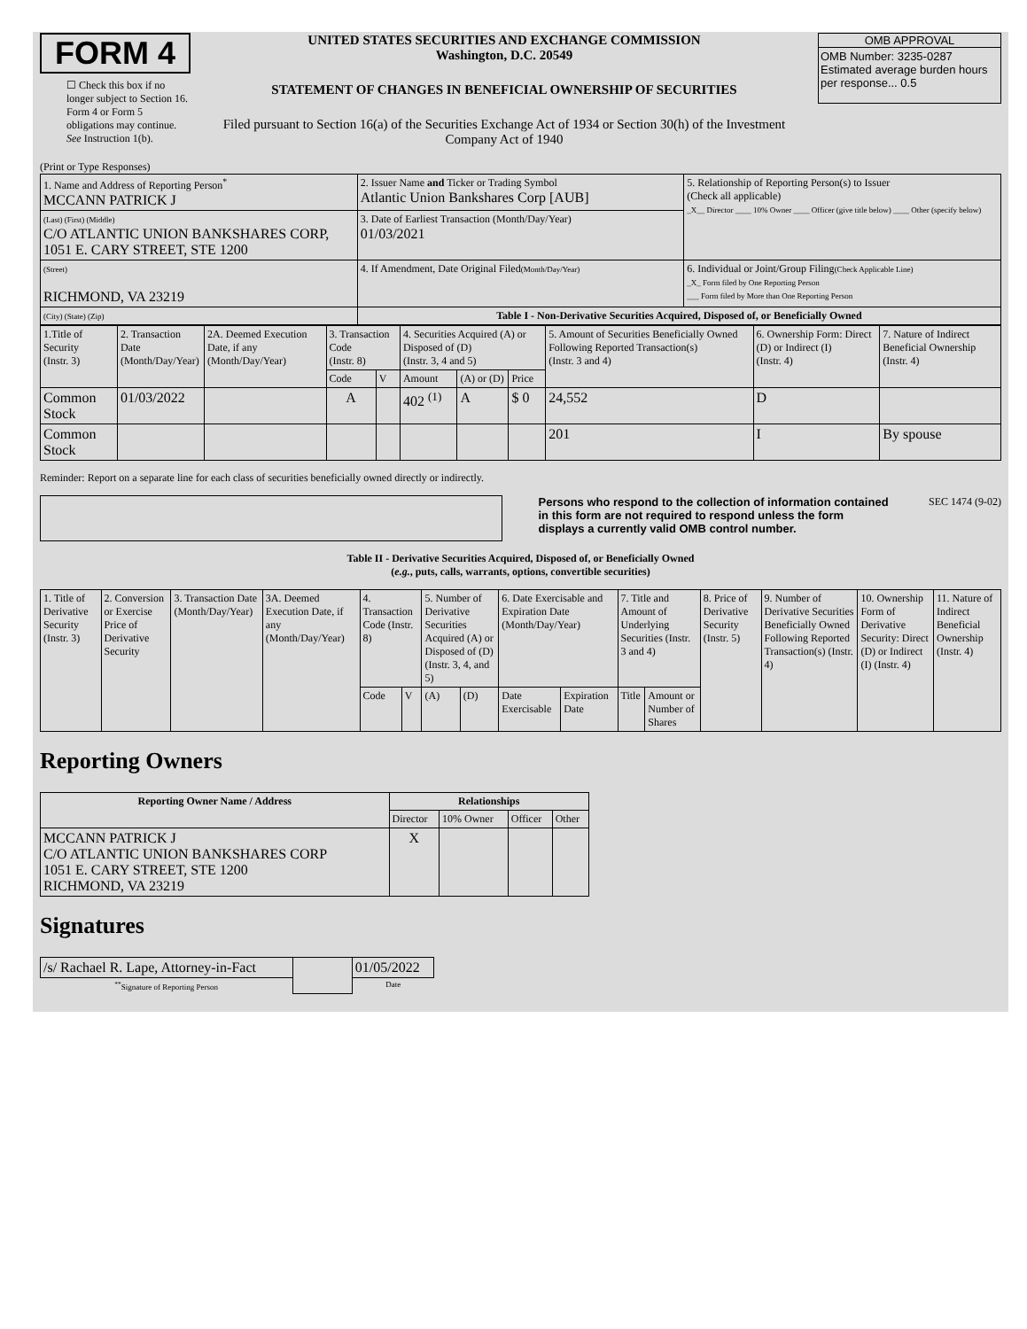FORM 4
☐ Check this box if no longer subject to Section 16. Form 4 or Form 5 obligations may continue. See Instruction 1(b).
UNITED STATES SECURITIES AND EXCHANGE COMMISSION
Washington, D.C. 20549
STATEMENT OF CHANGES IN BENEFICIAL OWNERSHIP OF SECURITIES
Filed pursuant to Section 16(a) of the Securities Exchange Act of 1934 or Section 30(h) of the Investment Company Act of 1940
OMB APPROVAL
OMB Number: 3235-0287
Estimated average burden hours per response... 0.5
(Print or Type Responses)
| 1. Name and Address of Reporting Person<sup>*</sup> MCCANN PATRICK J | 2. Issuer Name and Ticker or Trading Symbol Atlantic Union Bankshares Corp [AUB] | 5. Relationship of Reporting Person(s) to Issuer (Check all applicable) _X__ Director ____ 10% Owner ____ Officer (give title below) ____ Other (specify below) |
| (Last) (First) (Middle) C/O ATLANTIC UNION BANKSHARES CORP, 1051 E. CARY STREET, STE 1200 | 3. Date of Earliest Transaction (Month/Day/Year) 01/03/2021 | |
| (Street) RICHMOND, VA 23219 | 4. If Amendment, Date Original Filed (Month/Day/Year) | 6. Individual or Joint/Group Filing (Check Applicable Line) _X_ Form filed by One Reporting Person ___ Form filed by More than One Reporting Person |
| (City) (State) (Zip) | Table I - Non-Derivative Securities Acquired, Disposed of, or Beneficially Owned | |
| 1.Title of Security (Instr. 3) | 2. Transaction Date (Month/Day/Year) | 2A. Deemed Execution Date, if any (Month/Day/Year) | 3. Transaction Code (Instr. 8) | | 4. Securities Acquired (A) or Disposed of (D) (Instr. 3, 4 and 5) | | | 5. Amount of Securities Beneficially Owned Following Reported Transaction(s) (Instr. 3 and 4) | 6. Ownership Form: Direct (D) or Indirect (I) (Instr. 4) | 7. Nature of Indirect Beneficial Ownership (Instr. 4) |
| --- | --- | --- | --- | --- | --- | --- | --- | --- | --- | --- |
| | | | Code | V | Amount | (A) or (D) | Price | | | |
| Common Stock | 01/03/2022 | | A | | 402 <sup>(1)</sup> | A | $ 0 | 24,552 | D | |
| Common Stock | | | | | | | | 201 | I | By spouse |
Reminder: Report on a separate line for each class of securities beneficially owned directly or indirectly.
Persons who respond to the collection of information contained in this form are not required to respond unless the form displays a currently valid OMB control number.
SEC 1474 (9-02)
Table II - Derivative Securities Acquired, Disposed of, or Beneficially Owned
(e.g., puts, calls, warrants, options, convertible securities)
| 1. Title of Derivative Security (Instr. 3) | 2. Conversion or Exercise Price of Derivative Security | 3. Transaction Date (Month/Day/Year) | 3A. Deemed Execution Date, if any (Month/Day/Year) | 4. Transaction Code (Instr. 8) | | 5. Number of Derivative Securities Acquired (A) or Disposed of (D) (Instr. 3, 4, and 5) | | 6. Date Exercisable and Expiration Date (Month/Day/Year) | | 7. Title and Amount of Underlying Securities (Instr. 3 and 4) | | 8. Price of Derivative Security (Instr. 5) | 9. Number of Derivative Securities Beneficially Owned Following Reported Transaction(s) (Instr. 4) | 10. Ownership Form of Derivative Security: Direct (D) or Indirect (I) (Instr. 4) | 11. Nature of Indirect Beneficial Ownership (Instr. 4) |
| --- | --- | --- | --- | --- | --- | --- | --- | --- | --- | --- | --- | --- | --- | --- | --- |
| | | | | Code | V | (A) | (D) | Date Exercisable | Expiration Date | Title | Amount or Number of Shares | | | | |
Reporting Owners
| Reporting Owner Name / Address | Relationships | | | |
| --- | --- | --- | --- | --- |
| | Director | 10% Owner | Officer | Other |
| MCCANN PATRICK J C/O ATLANTIC UNION BANKSHARES CORP 1051 E. CARY STREET, STE 1200 RICHMOND, VA 23219 | X | | | |
Signatures
| /s/ Rachael R. Lape, Attorney-in-Fact | | 01/05/2022 |
| <sup>**</sup> Signature of Reporting Person | | Date |